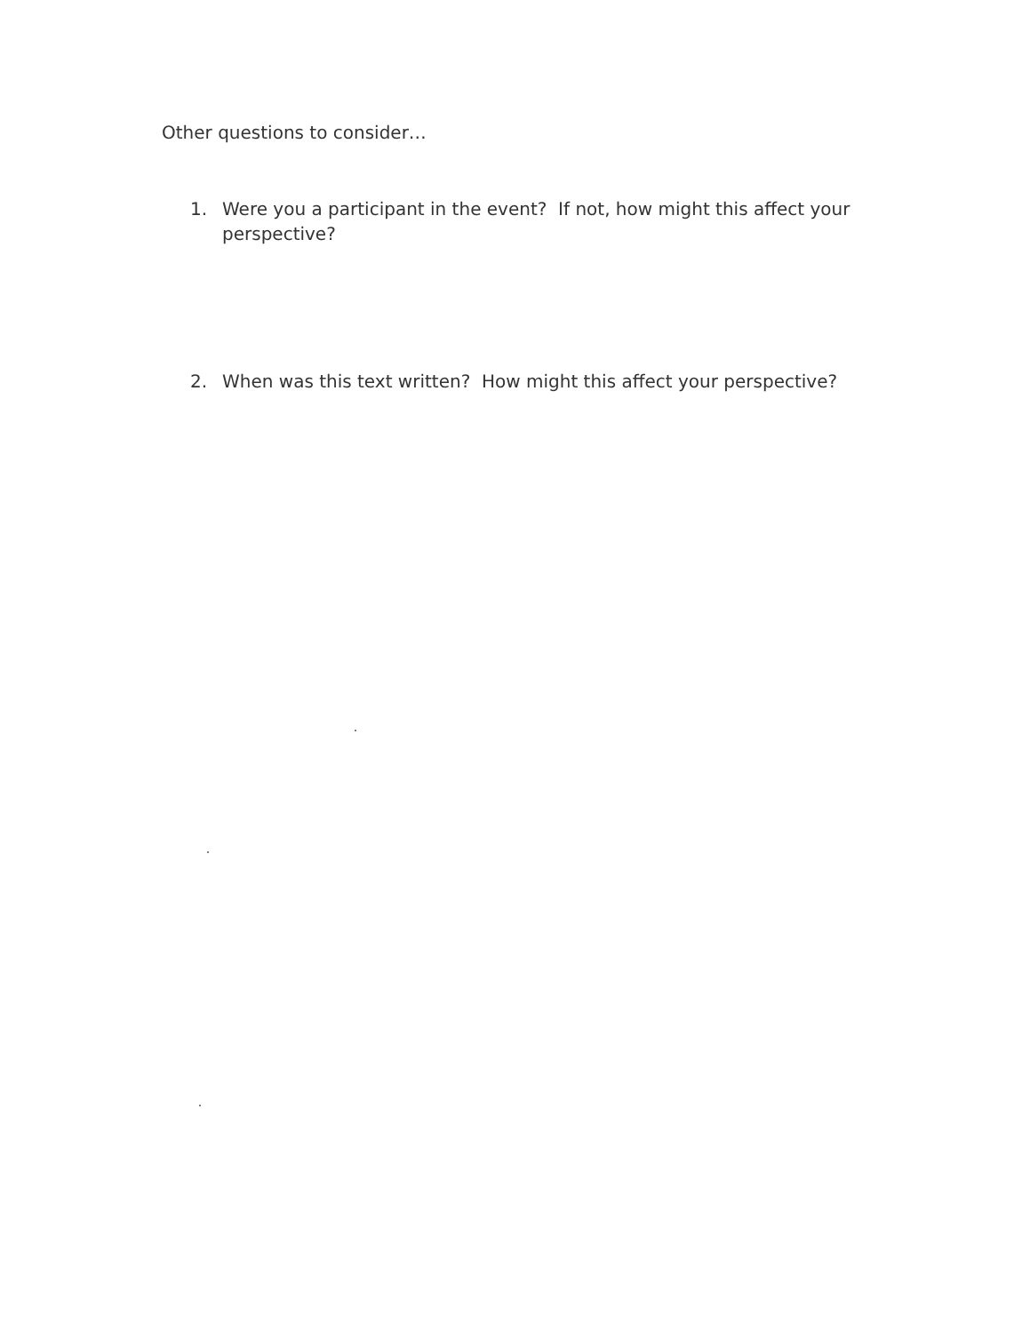Other questions to consider…
1. Were you a participant in the event? If not, how might this affect your perspective?
2. When was this text written? How might this affect your perspective?